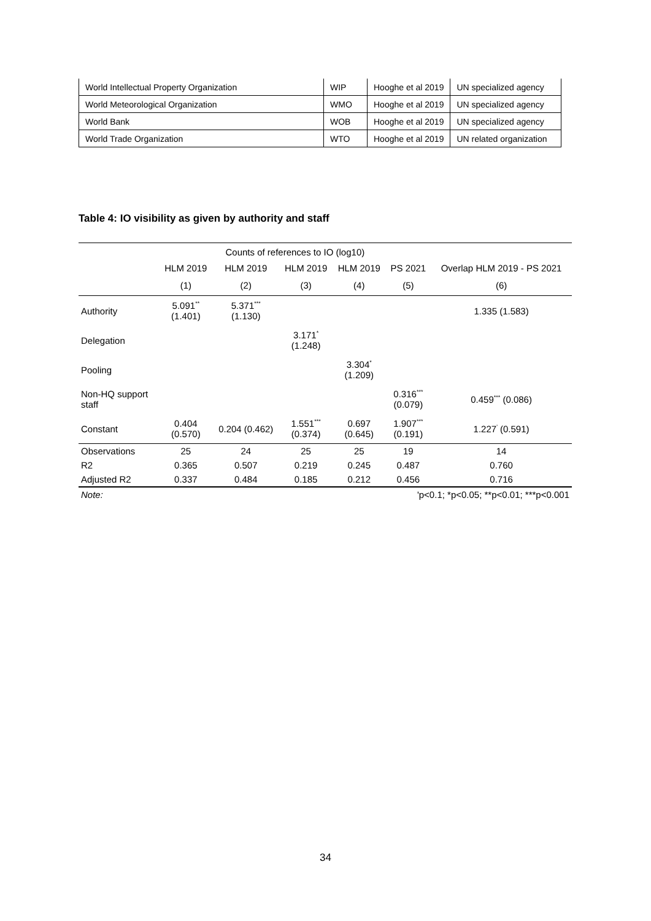| World Intellectual Property Organization | WIP | Hooghe et al 2019 | UN specialized agency |
| World Meteorological Organization | WMO | Hooghe et al 2019 | UN specialized agency |
| World Bank | WOB | Hooghe et al 2019 | UN specialized agency |
| World Trade Organization | WTO | Hooghe et al 2019 | UN related organization |
Table 4: IO visibility as given by authority and staff
| | Counts of references to IO (log10) | | | | | |
| --- | --- | --- | --- | --- | --- | --- |
| | HLM 2019 | HLM 2019 | HLM 2019 | HLM 2019 | PS 2021 | Overlap HLM 2019 - PS 2021 |
| | (1) | (2) | (3) | (4) | (5) | (6) |
| Authority | 5.091<sup>**</sup> (1.401) | 5.371<sup>***</sup> (1.130) | | | | 1.335 (1.583) |
| Delegation | | | 3.171<sup>*</sup> (1.248) | | | |
| Pooling | | | | 3.304<sup>*</sup> (1.209) | | |
| Non-HQ support staff | | | | | 0.316<sup>***</sup> (0.079) | 0.459<sup>***</sup> (0.086) |
| Constant | 0.404 (0.570) | 0.204 (0.462) | 1.551<sup>***</sup> (0.374) | 0.697 (0.645) | 1.907<sup>***</sup> (0.191) | 1.227<sup>'</sup> (0.591) |
| Observations | 25 | 24 | 25 | 25 | 19 | 14 |
| R2 | 0.365 | 0.507 | 0.219 | 0.245 | 0.487 | 0.760 |
| Adjusted R2 | 0.337 | 0.484 | 0.185 | 0.212 | 0.456 | 0.716 |
| Note: | 'p<0.1; *p<0.05; **p<0.01; ***p<0.001 | | | | | |
34